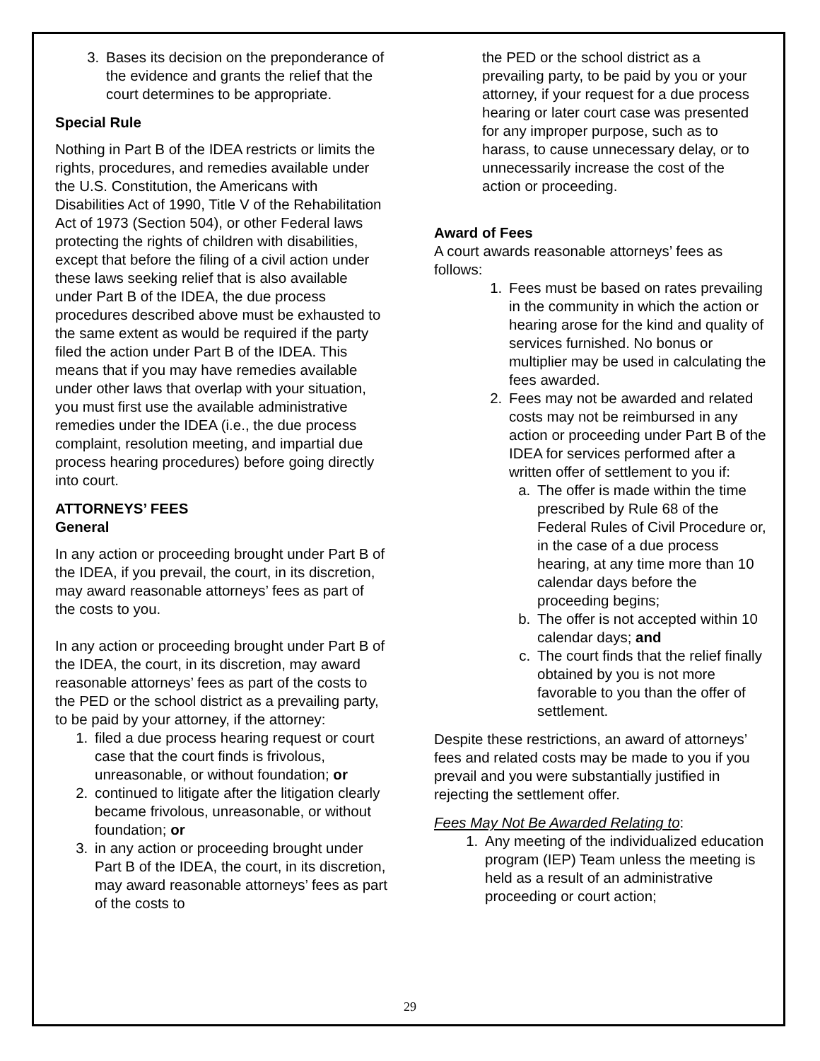3. Bases its decision on the preponderance of the evidence and grants the relief that the court determines to be appropriate.
Special Rule
Nothing in Part B of the IDEA restricts or limits the rights, procedures, and remedies available under the U.S. Constitution, the Americans with Disabilities Act of 1990, Title V of the Rehabilitation Act of 1973 (Section 504), or other Federal laws protecting the rights of children with disabilities, except that before the filing of a civil action under these laws seeking relief that is also available under Part B of the IDEA, the due process procedures described above must be exhausted to the same extent as would be required if the party filed the action under Part B of the IDEA. This means that if you may have remedies available under other laws that overlap with your situation, you must first use the available administrative remedies under the IDEA (i.e., the due process complaint, resolution meeting, and impartial due process hearing procedures) before going directly into court.
ATTORNEYS’ FEES
General
In any action or proceeding brought under Part B of the IDEA, if you prevail, the court, in its discretion, may award reasonable attorneys’ fees as part of the costs to you.
In any action or proceeding brought under Part B of the IDEA, the court, in its discretion, may award reasonable attorneys’ fees as part of the costs to the PED or the school district as a prevailing party, to be paid by your attorney, if the attorney:
1. filed a due process hearing request or court case that the court finds is frivolous, unreasonable, or without foundation; or
2. continued to litigate after the litigation clearly became frivolous, unreasonable, or without foundation; or
3. in any action or proceeding brought under Part B of the IDEA, the court, in its discretion, may award reasonable attorneys’ fees as part of the costs to
the PED or the school district as a prevailing party, to be paid by you or your attorney, if your request for a due process hearing or later court case was presented for any improper purpose, such as to harass, to cause unnecessary delay, or to unnecessarily increase the cost of the action or proceeding.
Award of Fees
A court awards reasonable attorneys’ fees as follows:
1. Fees must be based on rates prevailing in the community in which the action or hearing arose for the kind and quality of services furnished. No bonus or multiplier may be used in calculating the fees awarded.
2. Fees may not be awarded and related costs may not be reimbursed in any action or proceeding under Part B of the IDEA for services performed after a written offer of settlement to you if:
a. The offer is made within the time prescribed by Rule 68 of the Federal Rules of Civil Procedure or, in the case of a due process hearing, at any time more than 10 calendar days before the proceeding begins;
b. The offer is not accepted within 10 calendar days; and
c. The court finds that the relief finally obtained by you is not more favorable to you than the offer of settlement.
Despite these restrictions, an award of attorneys’ fees and related costs may be made to you if you prevail and you were substantially justified in rejecting the settlement offer.
Fees May Not Be Awarded Relating to:
1. Any meeting of the individualized education program (IEP) Team unless the meeting is held as a result of an administrative proceeding or court action;
29